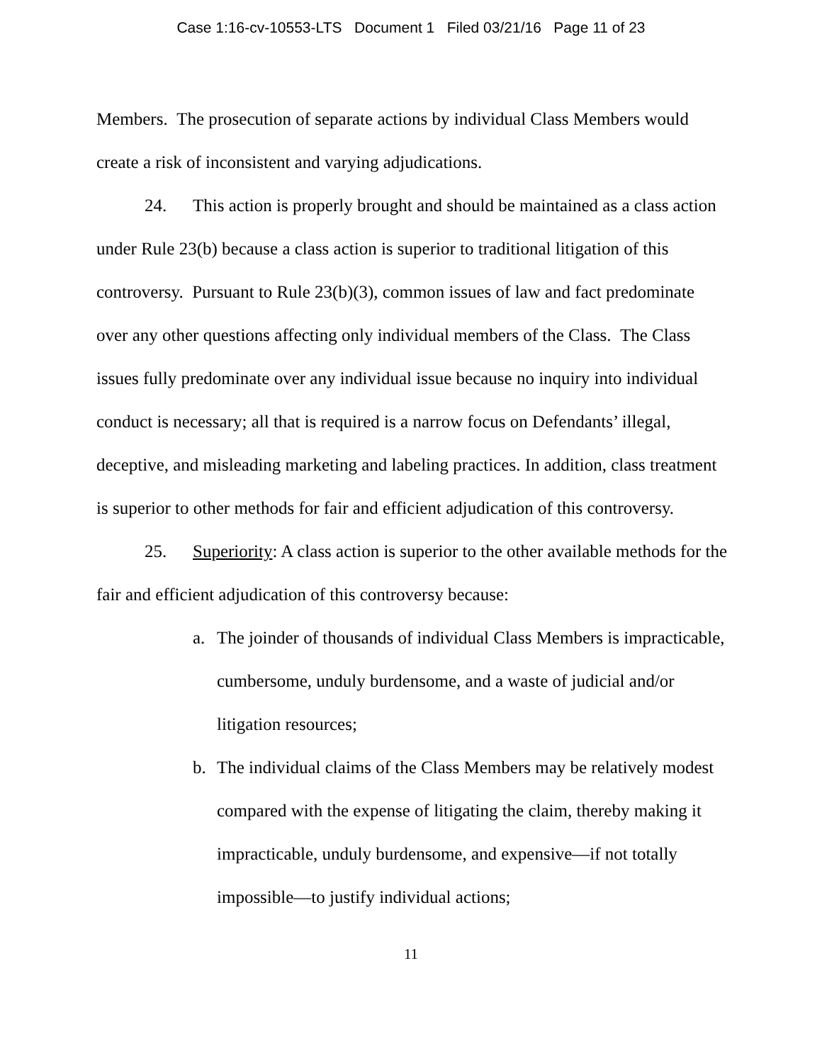Case 1:16-cv-10553-LTS Document 1 Filed 03/21/16 Page 11 of 23
Members. The prosecution of separate actions by individual Class Members would create a risk of inconsistent and varying adjudications.
24. This action is properly brought and should be maintained as a class action under Rule 23(b) because a class action is superior to traditional litigation of this controversy. Pursuant to Rule 23(b)(3), common issues of law and fact predominate over any other questions affecting only individual members of the Class. The Class issues fully predominate over any individual issue because no inquiry into individual conduct is necessary; all that is required is a narrow focus on Defendants’ illegal, deceptive, and misleading marketing and labeling practices. In addition, class treatment is superior to other methods for fair and efficient adjudication of this controversy.
25. Superiority: A class action is superior to the other available methods for the fair and efficient adjudication of this controversy because:
a. The joinder of thousands of individual Class Members is impracticable, cumbersome, unduly burdensome, and a waste of judicial and/or litigation resources;
b. The individual claims of the Class Members may be relatively modest compared with the expense of litigating the claim, thereby making it impracticable, unduly burdensome, and expensive—if not totally impossible—to justify individual actions;
11